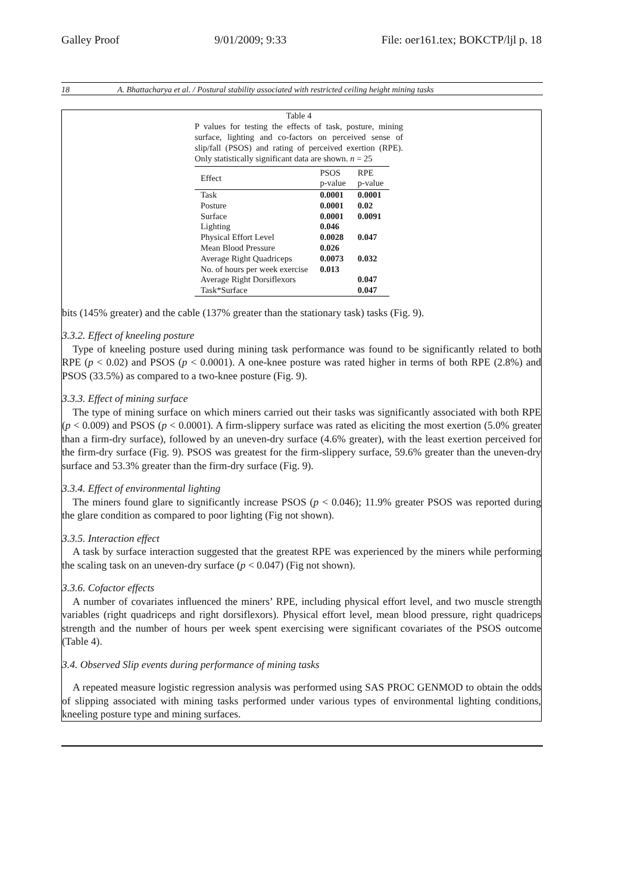Galley Proof 9/01/2009; 9:33 File: oer161.tex; BOKCTP/ljl p. 18
18 A. Bhattacharya et al. / Postural stability associated with restricted ceiling height mining tasks
Table 4
P values for testing the effects of task, posture, mining surface, lighting and co-factors on perceived sense of slip/fall (PSOS) and rating of perceived exertion (RPE). Only statistically significant data are shown. n = 25
| Effect | PSOS p-value | RPE p-value |
| --- | --- | --- |
| Task | 0.0001 | 0.0001 |
| Posture | 0.0001 | 0.02 |
| Surface | 0.0001 | 0.0091 |
| Lighting | 0.046 | |
| Physical Effort Level | 0.0028 | 0.047 |
| Mean Blood Pressure | 0.026 | |
| Average Right Quadriceps | 0.0073 | 0.032 |
| No. of hours per week exercise | 0.013 | |
| Average Right Dorsiflexors | | 0.047 |
| Task*Surface | | 0.047 |
bits (145% greater) and the cable (137% greater than the stationary task) tasks (Fig. 9).
3.3.2. Effect of kneeling posture
Type of kneeling posture used during mining task performance was found to be significantly related to both RPE (p < 0.02) and PSOS (p < 0.0001). A one-knee posture was rated higher in terms of both RPE (2.8%) and PSOS (33.5%) as compared to a two-knee posture (Fig. 9).
3.3.3. Effect of mining surface
The type of mining surface on which miners carried out their tasks was significantly associated with both RPE (p < 0.009) and PSOS (p < 0.0001). A firm-slippery surface was rated as eliciting the most exertion (5.0% greater than a firm-dry surface), followed by an uneven-dry surface (4.6% greater), with the least exertion perceived for the firm-dry surface (Fig. 9). PSOS was greatest for the firm-slippery surface, 59.6% greater than the uneven-dry surface and 53.3% greater than the firm-dry surface (Fig. 9).
3.3.4. Effect of environmental lighting
The miners found glare to significantly increase PSOS (p < 0.046); 11.9% greater PSOS was reported during the glare condition as compared to poor lighting (Fig not shown).
3.3.5. Interaction effect
A task by surface interaction suggested that the greatest RPE was experienced by the miners while performing the scaling task on an uneven-dry surface (p < 0.047) (Fig not shown).
3.3.6. Cofactor effects
A number of covariates influenced the miners’ RPE, including physical effort level, and two muscle strength variables (right quadriceps and right dorsiflexors). Physical effort level, mean blood pressure, right quadriceps strength and the number of hours per week spent exercising were significant covariates of the PSOS outcome (Table 4).
3.4. Observed Slip events during performance of mining tasks
A repeated measure logistic regression analysis was performed using SAS PROC GENMOD to obtain the odds of slipping associated with mining tasks performed under various types of environmental lighting conditions, kneeling posture type and mining surfaces.